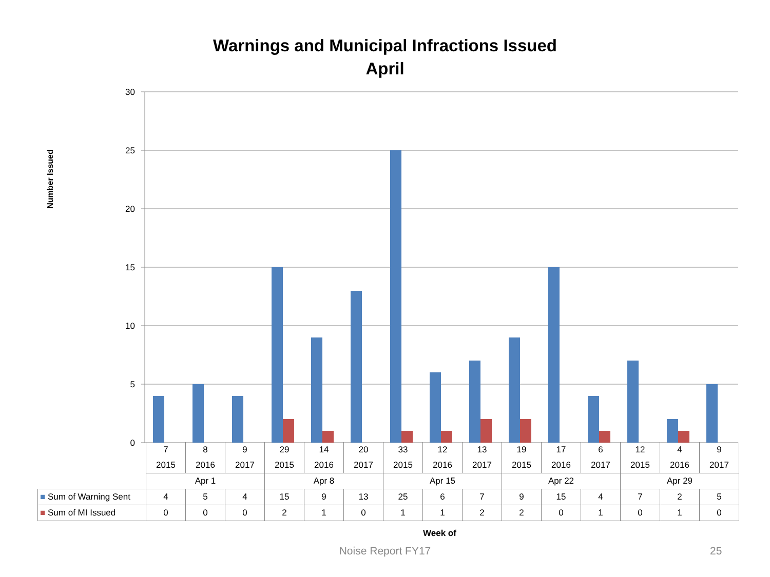Warnings and Municipal Infractions Issued
April
Number Issued
30
25
20
15
10
5
0
| | 7 | 8 | 9 | 29 | 14 | 20 | 33 | 12 | 13 | 19 | 17 | 6 | 12 | 4 | 9 |
| | 2015 | 2016 | 2017 | 2015 | 2016 | 2017 | 2015 | 2016 | 2017 | 2015 | 2016 | 2017 | 2015 | 2016 | 2017 |
| | Apr 1 | | | Apr 8 | | | Apr 15 | | | Apr 22 | | | Apr 29 | | |
| ■ Sum of Warning Sent | 4 | 5 | 4 | 15 | 9 | 13 | 25 | 6 | 7 | 9 | 15 | 4 | 7 | 2 | 5 |
| ■ Sum of MI Issued | 0 | 0 | 0 | 2 | 1 | 0 | 1 | 1 | 2 | 2 | 0 | 1 | 0 | 1 | 0 |
Week of
Noise Report FY17 25